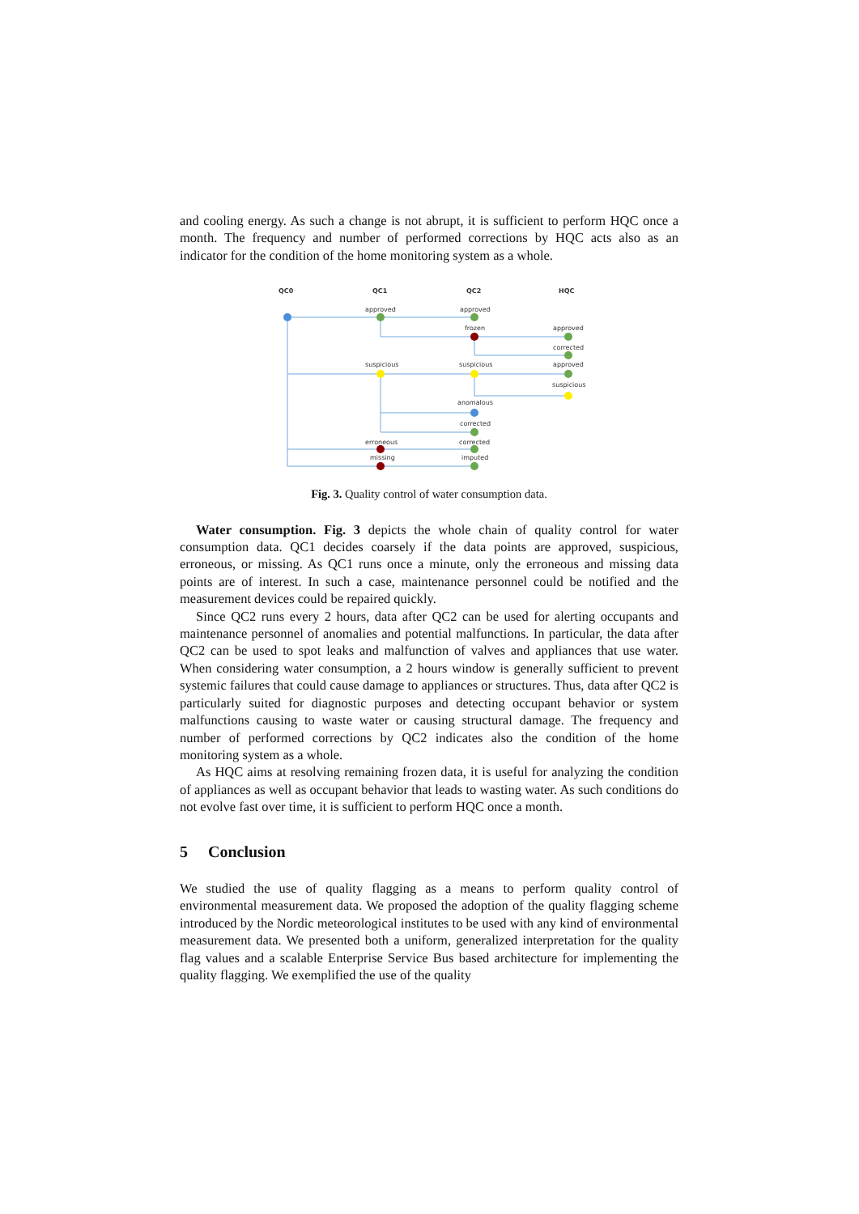and cooling energy. As such a change is not abrupt, it is sufficient to perform HQC once a month. The frequency and number of performed corrections by HQC acts also as an indicator for the condition of the home monitoring system as a whole.
QC0
QC1
QC2
HQC
approved
approved
frozen
approved
corrected
suspicious
suspicious
approved
suspicious
anomalous
corrected
erroneous
corrected
missing
imputed
Fig. 3. Quality control of water consumption data.
Water consumption. Fig. 3 depicts the whole chain of quality control for water consumption data. QC1 decides coarsely if the data points are approved, suspicious, erroneous, or missing. As QC1 runs once a minute, only the erroneous and missing data points are of interest. In such a case, maintenance personnel could be notified and the measurement devices could be repaired quickly.
Since QC2 runs every 2 hours, data after QC2 can be used for alerting occupants and maintenance personnel of anomalies and potential malfunctions. In particular, the data after QC2 can be used to spot leaks and malfunction of valves and appliances that use water. When considering water consumption, a 2 hours window is generally sufficient to prevent systemic failures that could cause damage to appliances or structures. Thus, data after QC2 is particularly suited for diagnostic purposes and detecting occupant behavior or system malfunctions causing to waste water or causing structural damage. The frequency and number of performed corrections by QC2 indicates also the condition of the home monitoring system as a whole.
As HQC aims at resolving remaining frozen data, it is useful for analyzing the condition of appliances as well as occupant behavior that leads to wasting water. As such conditions do not evolve fast over time, it is sufficient to perform HQC once a month.
5 Conclusion
We studied the use of quality flagging as a means to perform quality control of environmental measurement data. We proposed the adoption of the quality flagging scheme introduced by the Nordic meteorological institutes to be used with any kind of environmental measurement data. We presented both a uniform, generalized interpretation for the quality flag values and a scalable Enterprise Service Bus based architecture for implementing the quality flagging. We exemplified the use of the quality